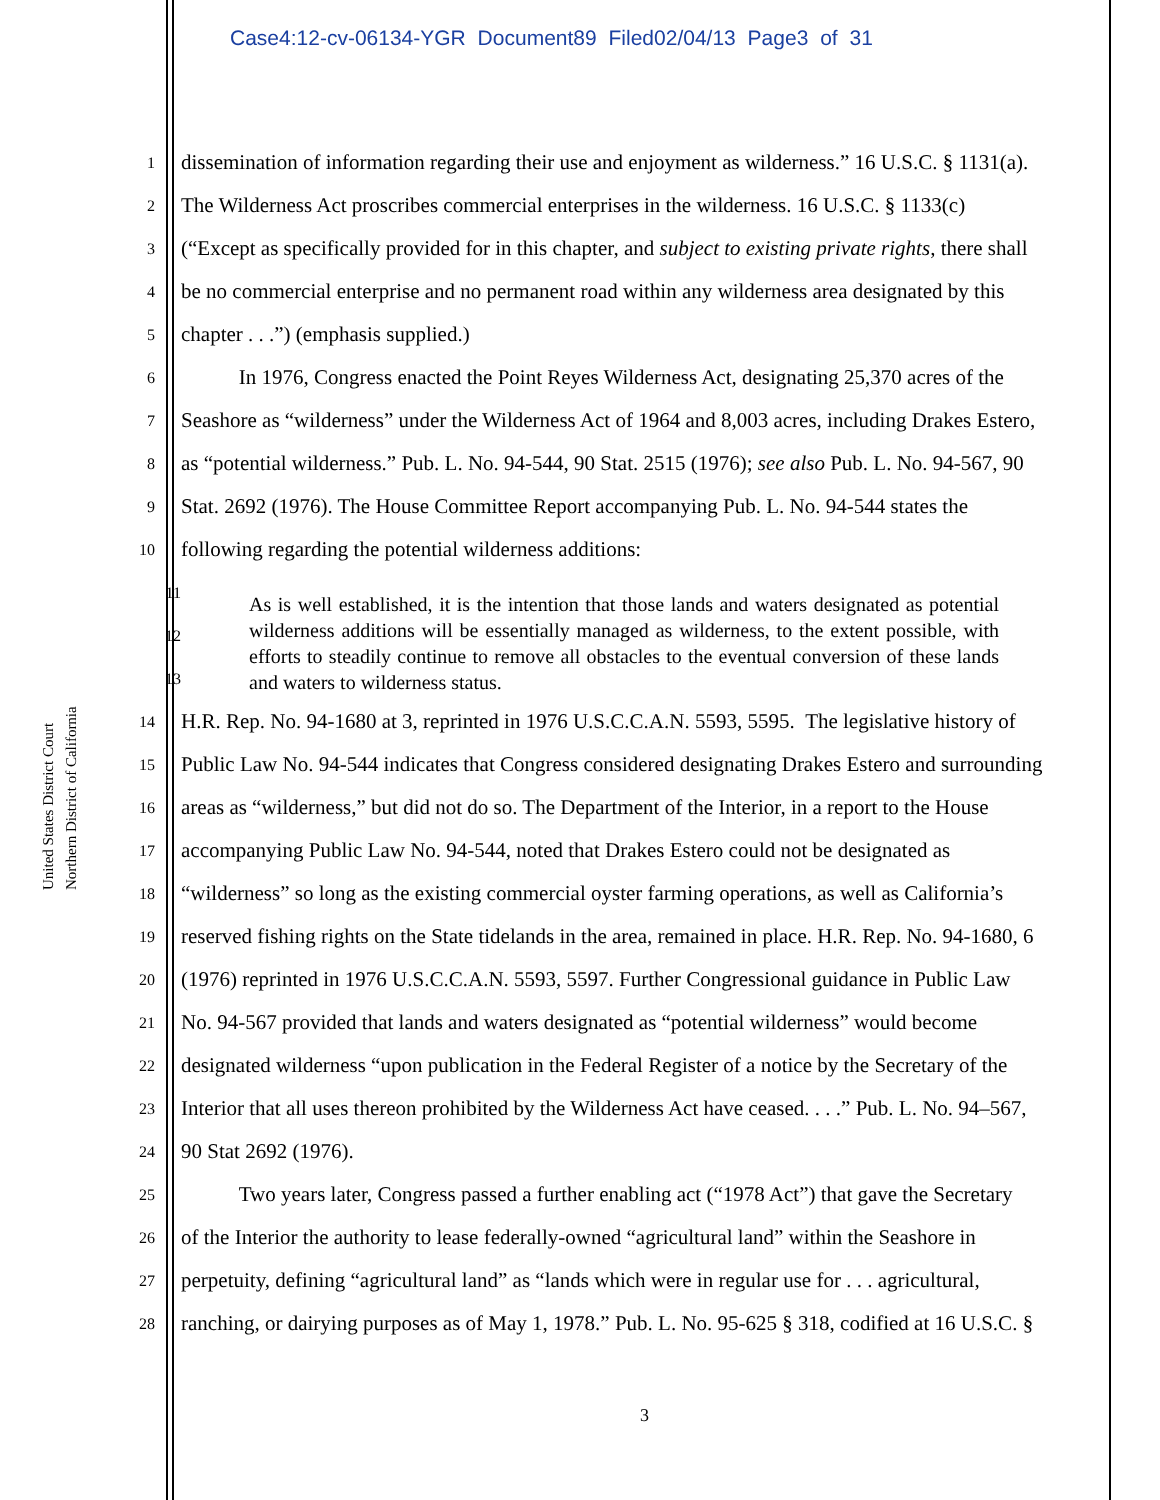Case4:12-cv-06134-YGR Document89 Filed02/04/13 Page3 of 31
United States District Court
Northern District of California
1 dissemination of information regarding their use and enjoyment as wilderness.” 16 U.S.C. § 1131(a).
2 The Wilderness Act proscribes commercial enterprises in the wilderness. 16 U.S.C. § 1133(c)
3 (“Except as specifically provided for in this chapter, and subject to existing private rights, there shall
4 be no commercial enterprise and no permanent road within any wilderness area designated by this
5 chapter . . .”) (emphasis supplied.)
6 In 1976, Congress enacted the Point Reyes Wilderness Act, designating 25,370 acres of the
7 Seashore as “wilderness” under the Wilderness Act of 1964 and 8,003 acres, including Drakes Estero,
8 as “potential wilderness.” Pub. L. No. 94-544, 90 Stat. 2515 (1976); see also Pub. L. No. 94-567, 90
9 Stat. 2692 (1976). The House Committee Report accompanying Pub. L. No. 94-544 states the
10 following regarding the potential wilderness additions:
11
12
13
As is well established, it is the intention that those lands and waters designated as potential wilderness additions will be essentially managed as wilderness, to the extent possible, with efforts to steadily continue to remove all obstacles to the eventual conversion of these lands and waters to wilderness status.
14 H.R. Rep. No. 94-1680 at 3, reprinted in 1976 U.S.C.C.A.N. 5593, 5595. The legislative history of
15 Public Law No. 94-544 indicates that Congress considered designating Drakes Estero and surrounding
16 areas as “wilderness,” but did not do so. The Department of the Interior, in a report to the House
17 accompanying Public Law No. 94-544, noted that Drakes Estero could not be designated as
18 “wilderness” so long as the existing commercial oyster farming operations, as well as California’s
19 reserved fishing rights on the State tidelands in the area, remained in place. H.R. Rep. No. 94-1680, 6
20 (1976) reprinted in 1976 U.S.C.C.A.N. 5593, 5597. Further Congressional guidance in Public Law
21 No. 94-567 provided that lands and waters designated as “potential wilderness” would become
22 designated wilderness “upon publication in the Federal Register of a notice by the Secretary of the
23 Interior that all uses thereon prohibited by the Wilderness Act have ceased. . . .” Pub. L. No. 94–567,
24 90 Stat 2692 (1976).
25 Two years later, Congress passed a further enabling act (“1978 Act”) that gave the Secretary
26 of the Interior the authority to lease federally-owned “agricultural land” within the Seashore in
27 perpetuity, defining “agricultural land” as “lands which were in regular use for . . . agricultural,
28 ranching, or dairying purposes as of May 1, 1978.” Pub. L. No. 95-625 § 318, codified at 16 U.S.C. §
3